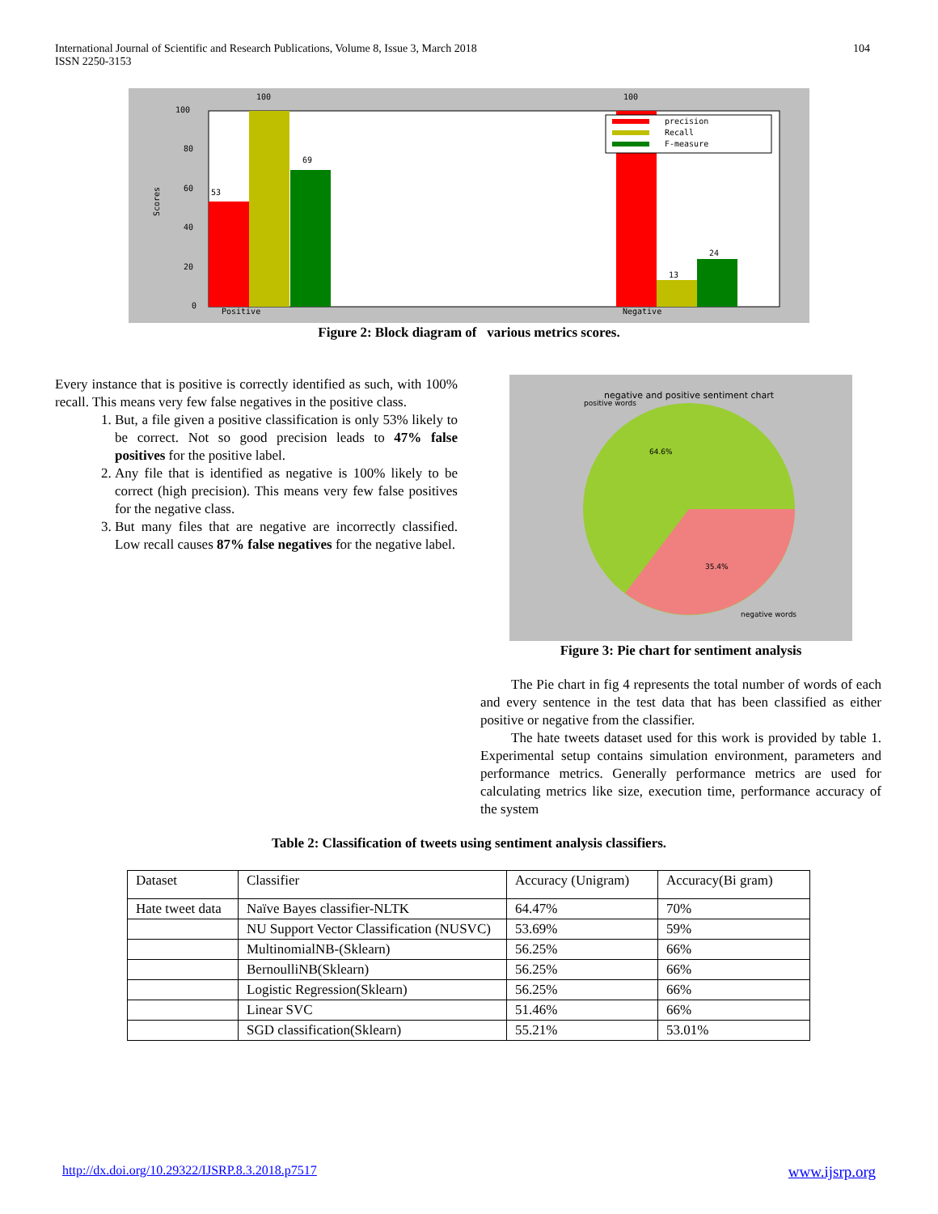International Journal of Scientific and Research Publications, Volume 8, Issue 3, March 2018
ISSN 2250-3153
104
100
80
60
40
20
0
53
100
69
100
13
24
Positive
Negative
Scores
precision
Recall
F-measure
Figure 2: Block diagram of various metrics scores.
Every instance that is positive is correctly identified as such, with 100% recall. This means very few false negatives in the positive class.
1. But, a file given a positive classification is only 53% likely to be correct. Not so good precision leads to 47% false positives for the positive label.
2. Any file that is identified as negative is 100% likely to be correct (high precision). This means very few false positives for the negative class.
3. But many files that are negative are incorrectly classified. Low recall causes 87% false negatives for the negative label.
negative and positive sentiment chart
positive words
64.6%
35.4%
negative words
Figure 3: Pie chart for sentiment analysis
The Pie chart in fig 4 represents the total number of words of each and every sentence in the test data that has been classified as either positive or negative from the classifier.
The hate tweets dataset used for this work is provided by table 1. Experimental setup contains simulation environment, parameters and performance metrics. Generally performance metrics are used for calculating metrics like size, execution time, performance accuracy of the system
Table 2: Classification of tweets using sentiment analysis classifiers.
| Dataset | Classifier | Accuracy (Unigram) | Accuracy(Bi gram) |
| Hate tweet data | Naïve Bayes classifier-NLTK | 64.47% | 70% |
| | NU Support Vector Classification (NUSVC) | 53.69% | 59% |
| | MultinomialNB-(Sklearn) | 56.25% | 66% |
| | BernoulliNB(Sklearn) | 56.25% | 66% |
| | Logistic Regression(Sklearn) | 56.25% | 66% |
| | Linear SVC | 51.46% | 66% |
| | SGD classification(Sklearn) | 55.21% | 53.01% |
http://dx.doi.org/10.29322/IJSRP.8.3.2018.p7517 www.ijsrp.org